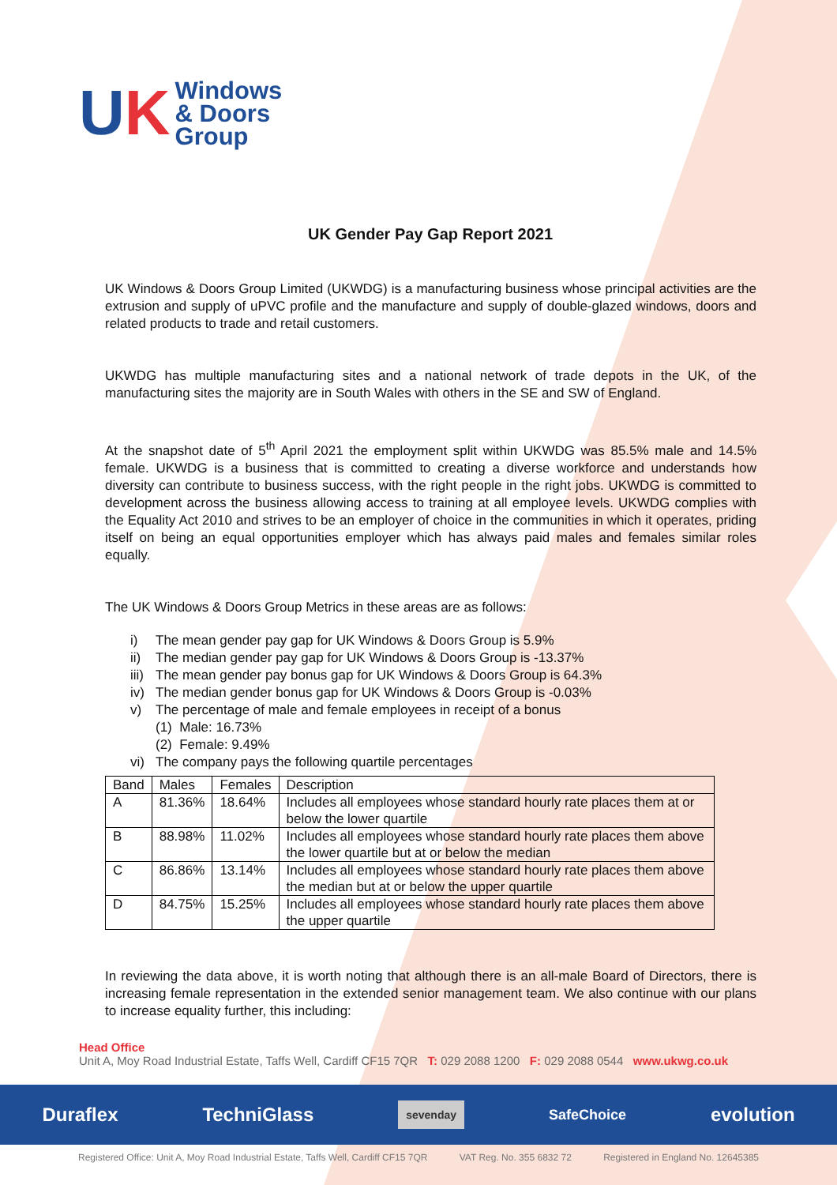UK
Windows
& Doors
Group
UK Gender Pay Gap Report 2021
UK Windows & Doors Group Limited (UKWDG) is a manufacturing business whose principal activities are the extrusion and supply of uPVC profile and the manufacture and supply of double-glazed windows, doors and related products to trade and retail customers.
UKWDG has multiple manufacturing sites and a national network of trade depots in the UK, of the manufacturing sites the majority are in South Wales with others in the SE and SW of England.
At the snapshot date of 5<sup>th</sup> April 2021 the employment split within UKWDG was 85.5% male and 14.5% female. UKWDG is a business that is committed to creating a diverse workforce and understands how diversity can contribute to business success, with the right people in the right jobs. UKWDG is committed to development across the business allowing access to training at all employee levels. UKWDG complies with the Equality Act 2010 and strives to be an employer of choice in the communities in which it operates, priding itself on being an equal opportunities employer which has always paid males and females similar roles equally.
The UK Windows & Doors Group Metrics in these areas are as follows:
i) The mean gender pay gap for UK Windows & Doors Group is 5.9%
ii) The median gender pay gap for UK Windows & Doors Group is -13.37%
iii) The mean gender pay bonus gap for UK Windows & Doors Group is 64.3%
iv) The median gender bonus gap for UK Windows & Doors Group is -0.03%
v) The percentage of male and female employees in receipt of a bonus
(1) Male: 16.73%
(2) Female: 9.49%
vi) The company pays the following quartile percentages
| Band | Males | Females | Description |
| --- | --- | --- | --- |
| A | 81.36% | 18.64% | Includes all employees whose standard hourly rate places them at or below the lower quartile |
| B | 88.98% | 11.02% | Includes all employees whose standard hourly rate places them above the lower quartile but at or below the median |
| C | 86.86% | 13.14% | Includes all employees whose standard hourly rate places them above the median but at or below the upper quartile |
| D | 84.75% | 15.25% | Includes all employees whose standard hourly rate places them above the upper quartile |
In reviewing the data above, it is worth noting that although there is an all-male Board of Directors, there is increasing female representation in the extended senior management team. We also continue with our plans to increase equality further, this including:
Head Office
Unit A, Moy Road Industrial Estate, Taffs Well, Cardiff CF15 7QR T: 029 2088 1200 F: 029 2088 0544 www.ukwg.co.uk
Duraflex TechniGlass sevenday SafeChoice evolution
Registered Office: Unit A, Moy Road Industrial Estate, Taffs Well, Cardiff CF15 7QR VAT Reg. No. 355 6832 72 Registered in England No. 12645385